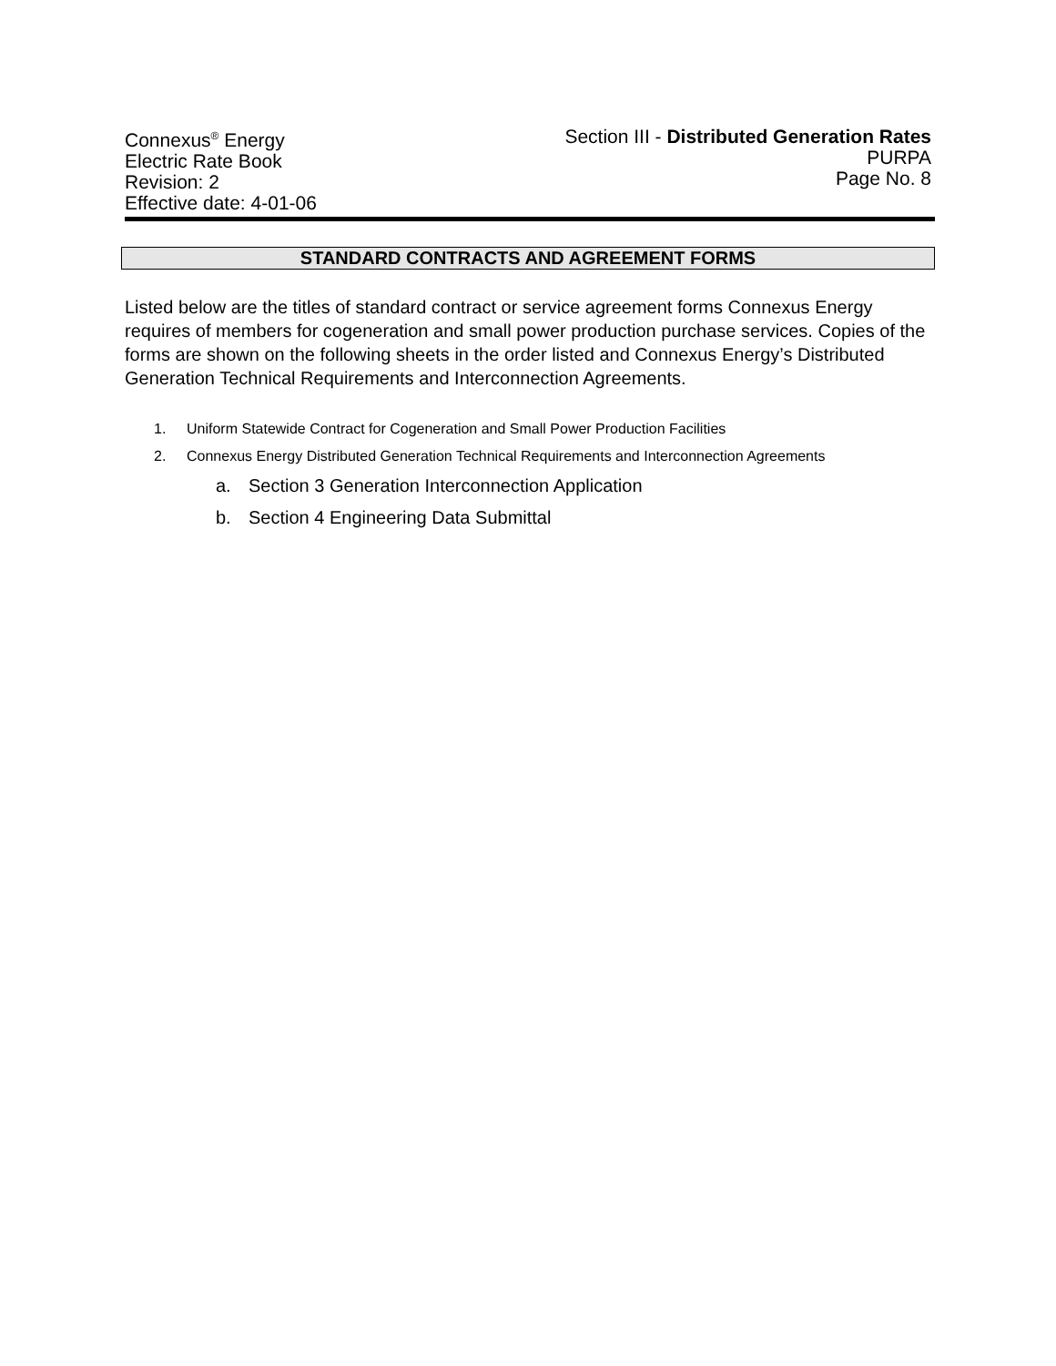Connexus<sup>®</sup> Energy
Electric Rate Book
Revision: 2
Effective date: 4-01-06
Section III - Distributed Generation Rates
PURPA
Page No. 8
STANDARD CONTRACTS AND AGREEMENT FORMS
Listed below are the titles of standard contract or service agreement forms Connexus Energy requires of members for cogeneration and small power production purchase services. Copies of the forms are shown on the following sheets in the order listed and Connexus Energy’s Distributed Generation Technical Requirements and Interconnection Agreements.
1. Uniform Statewide Contract for Cogeneration and Small Power Production Facilities
2. Connexus Energy Distributed Generation Technical Requirements and Interconnection Agreements
a. Section 3 Generation Interconnection Application
b. Section 4 Engineering Data Submittal